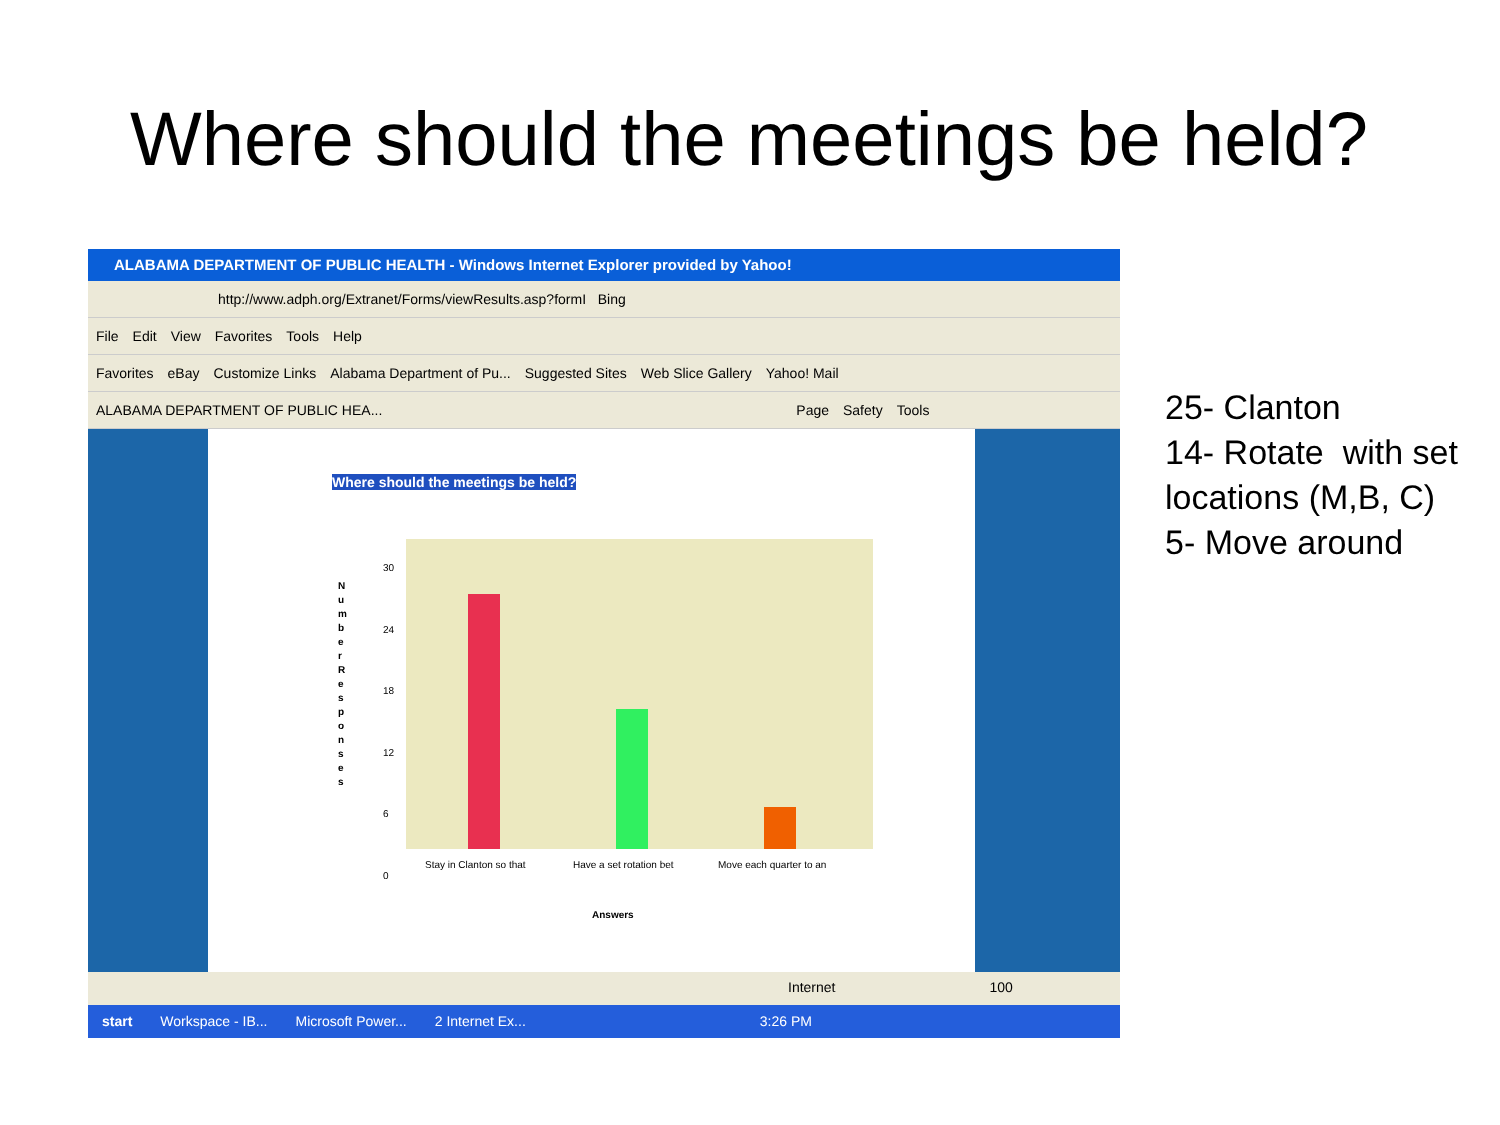Where should the meetings be held?
ALABAMA DEPARTMENT OF PUBLIC HEALTH - Windows Internet Explorer provided by Yahoo!
http://www.adph.org/Extranet/Forms/viewResults.asp?formI Bing
File Edit View Favorites Tools Help
Favorites eBay Customize Links Alabama Department of Pu... Suggested Sites Web Slice Gallery Yahoo! Mail
ALABAMA DEPARTMENT OF PUBLIC HEA... Page Safety Tools
Where should the meetings be held?
N u m b e r R e s p o n s e s
30
24
18
12
6
0
Stay in Clanton so that Have a set rotation bet Move each quarter to an
Answers
Internet 100
start Workspace - IB... Microsoft Power... 2 Internet Ex... 3:26 PM
25- Clanton
14- Rotate with set
locations (M,B, C)
5- Move around